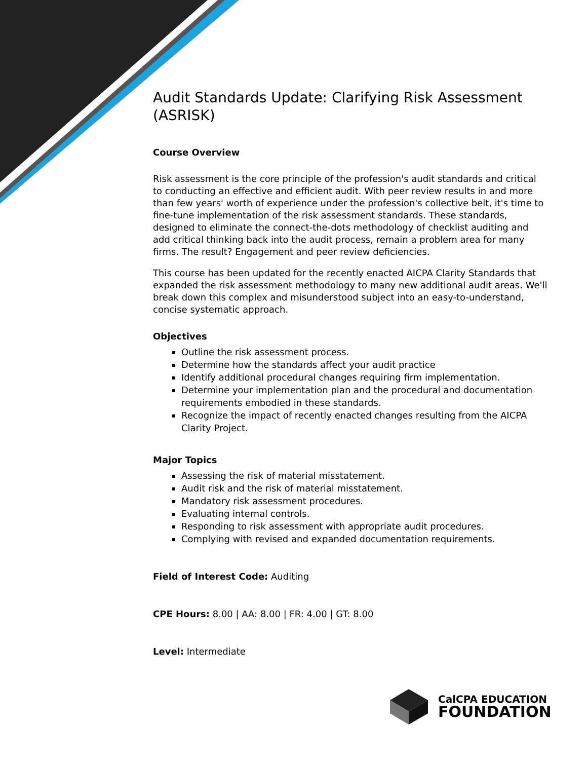Audit Standards Update: Clarifying Risk Assessment (ASRISK)
Course Overview
Risk assessment is the core principle of the profession's audit standards and critical to conducting an effective and efficient audit. With peer review results in and more than few years' worth of experience under the profession's collective belt, it's time to fine-tune implementation of the risk assessment standards. These standards, designed to eliminate the connect-the-dots methodology of checklist auditing and add critical thinking back into the audit process, remain a problem area for many firms. The result? Engagement and peer review deficiencies.
This course has been updated for the recently enacted AICPA Clarity Standards that expanded the risk assessment methodology to many new additional audit areas. We'll break down this complex and misunderstood subject into an easy-to-understand, concise systematic approach.
Objectives
Outline the risk assessment process.
Determine how the standards affect your audit practice
Identify additional procedural changes requiring firm implementation.
Determine your implementation plan and the procedural and documentation requirements embodied in these standards.
Recognize the impact of recently enacted changes resulting from the AICPA Clarity Project.
Major Topics
Assessing the risk of material misstatement.
Audit risk and the risk of material misstatement.
Mandatory risk assessment procedures.
Evaluating internal controls.
Responding to risk assessment with appropriate audit procedures.
Complying with revised and expanded documentation requirements.
Field of Interest Code: Auditing
CPE Hours: 8.00 | AA: 8.00 | FR: 4.00 | GT: 8.00
Level: Intermediate
CalCPA EDUCATION
FOUNDATION